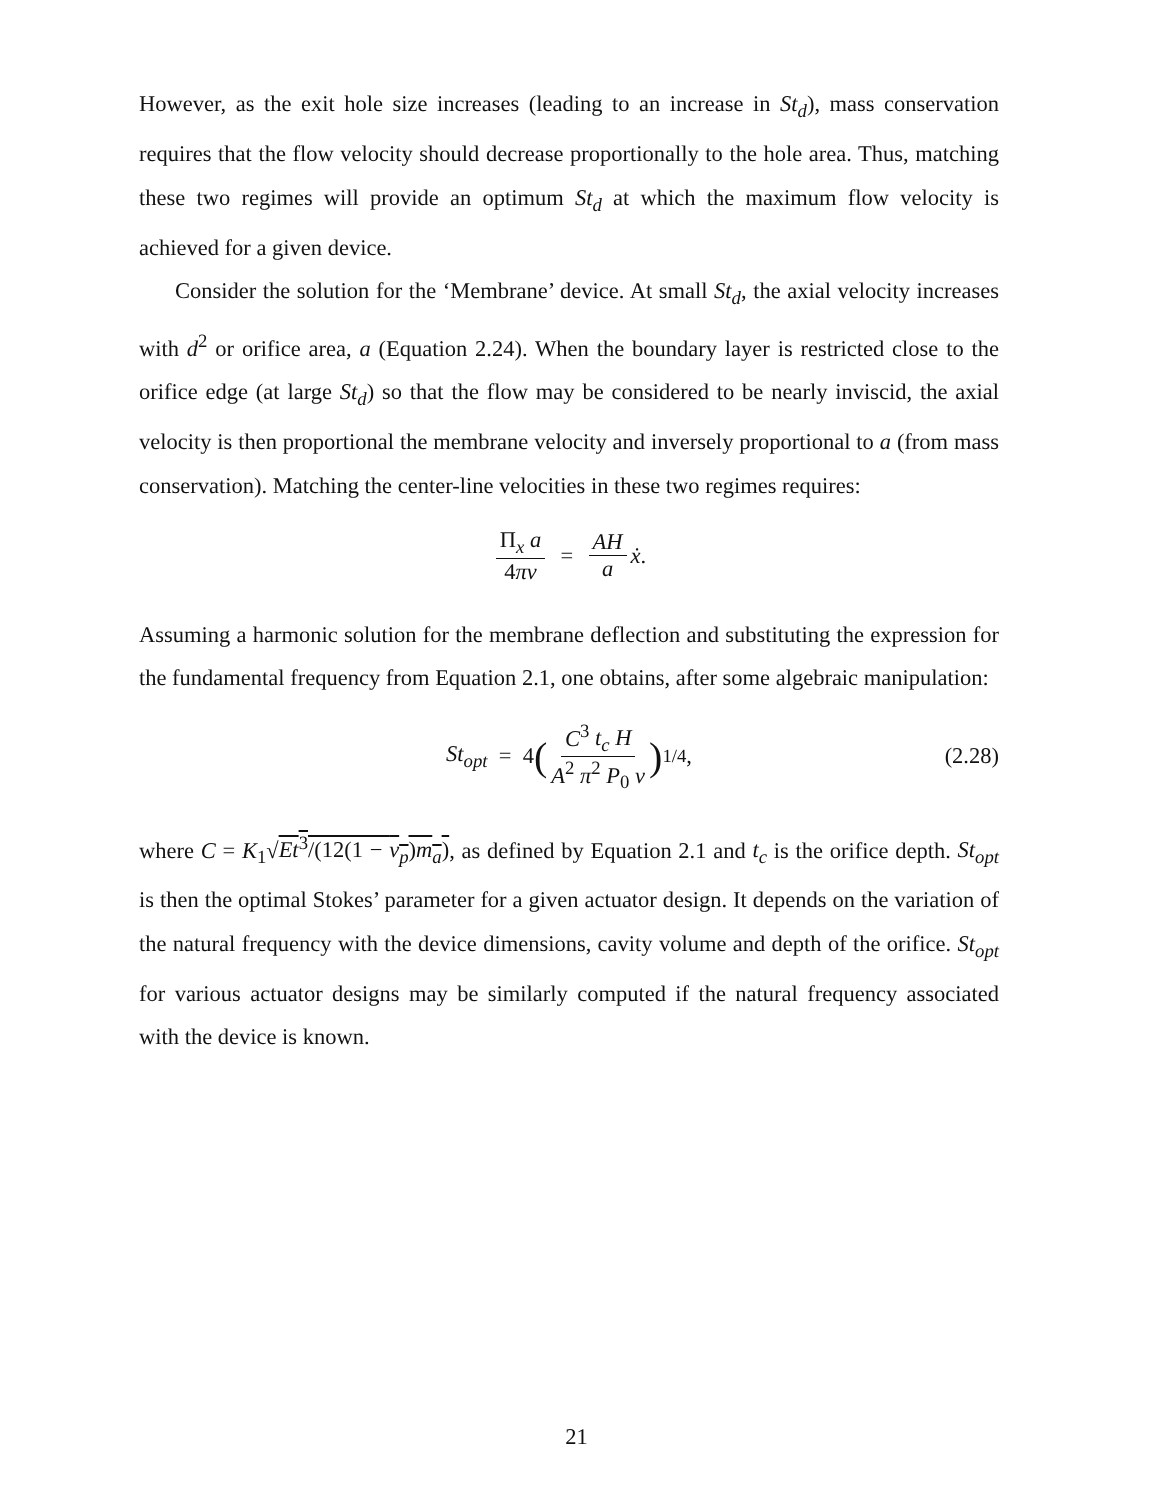However, as the exit hole size increases (leading to an increase in St<sub>d</sub>), mass conservation requires that the flow velocity should decrease proportionally to the hole area. Thus, matching these two regimes will provide an optimum St<sub>d</sub> at which the maximum flow velocity is achieved for a given device.
Consider the solution for the ‘Membrane’ device. At small St<sub>d</sub>, the axial velocity increases with d<sup>2</sup> or orifice area, a (Equation 2.24). When the boundary layer is restricted close to the orifice edge (at large St<sub>d</sub>) so that the flow may be considered to be nearly inviscid, the axial velocity is then proportional the membrane velocity and inversely proportional to a (from mass conservation). Matching the center-line velocities in these two regimes requires:
Π<sub>x</sub> a 4πν = AH a ẋ.
Assuming a harmonic solution for the membrane deflection and substituting the expression for the fundamental frequency from Equation 2.1, one obtains, after some algebraic manipulation:
St<sub>opt</sub> = 4 (C<sup>3</sup> t<sub>c</sub> H A<sup>2</sup> π<sup>2</sup> P<sub>0</sub> ν)<sup>1/4</sup> , (2.28)
where C = K<sub>1</sub>√Et<sup>3</sup>/(12(1 − ν<sub>p</sub>)m<sub>a</sub>), as defined by Equation 2.1 and t<sub>c</sub> is the orifice depth. St<sub>opt</sub> is then the optimal Stokes’ parameter for a given actuator design. It depends on the variation of the natural frequency with the device dimensions, cavity volume and depth of the orifice. St<sub>opt</sub> for various actuator designs may be similarly computed if the natural frequency associated with the device is known.
21